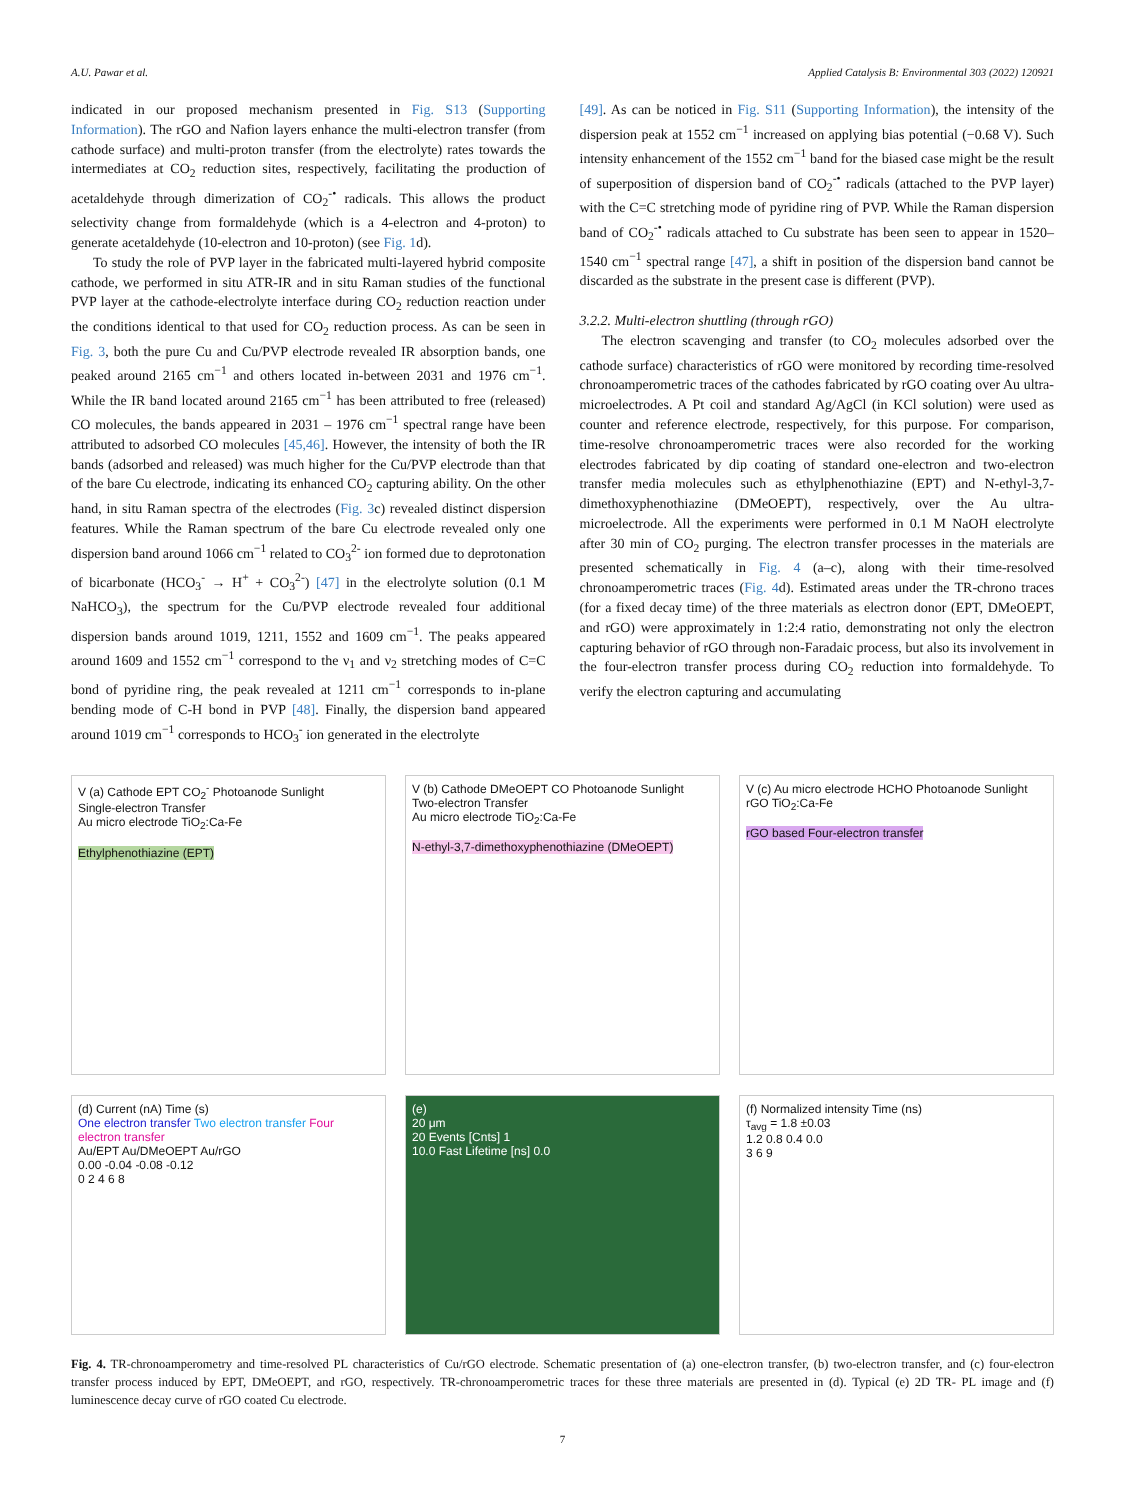A.U. Pawar et al. Applied Catalysis B: Environmental 303 (2022) 120921
indicated in our proposed mechanism presented in Fig. S13 (Supporting Information). The rGO and Nafion layers enhance the multi-electron transfer (from cathode surface) and multi-proton transfer (from the electrolyte) rates towards the intermediates at CO<sub>2</sub> reduction sites, respectively, facilitating the production of acetaldehyde through dimerization of CO<sub>2</sub><sup>-•</sup> radicals. This allows the product selectivity change from formaldehyde (which is a 4-electron and 4-proton) to generate acetaldehyde (10-electron and 10-proton) (see Fig. 1d).
To study the role of PVP layer in the fabricated multi-layered hybrid composite cathode, we performed in situ ATR-IR and in situ Raman studies of the functional PVP layer at the cathode-electrolyte interface during CO<sub>2</sub> reduction reaction under the conditions identical to that used for CO<sub>2</sub> reduction process. As can be seen in Fig. 3, both the pure Cu and Cu/PVP electrode revealed IR absorption bands, one peaked around 2165 cm<sup>−1</sup> and others located in-between 2031 and 1976 cm<sup>−1</sup>. While the IR band located around 2165 cm<sup>−1</sup> has been attributed to free (released) CO molecules, the bands appeared in 2031 – 1976 cm<sup>−1</sup> spectral range have been attributed to adsorbed CO molecules [45,46]. However, the intensity of both the IR bands (adsorbed and released) was much higher for the Cu/PVP electrode than that of the bare Cu electrode, indicating its enhanced CO<sub>2</sub> capturing ability. On the other hand, in situ Raman spectra of the electrodes (Fig. 3c) revealed distinct dispersion features. While the Raman spectrum of the bare Cu electrode revealed only one dispersion band around 1066 cm<sup>−1</sup> related to CO<sub>3</sub><sup>2-</sup> ion formed due to deprotonation of bicarbonate (HCO<sub>3</sub><sup>-</sup> → H<sup>+</sup> + CO<sub>3</sub><sup>2-</sup>) [47] in the electrolyte solution (0.1 M NaHCO<sub>3</sub>), the spectrum for the Cu/PVP electrode revealed four additional dispersion bands around 1019, 1211, 1552 and 1609 cm<sup>−1</sup>. The peaks appeared around 1609 and 1552 cm<sup>−1</sup> correspond to the ν<sub>1</sub> and ν<sub>2</sub> stretching modes of C=C bond of pyridine ring, the peak revealed at 1211 cm<sup>−1</sup> corresponds to in-plane bending mode of C-H bond in PVP [48]. Finally, the dispersion band appeared around 1019 cm<sup>−1</sup> corresponds to HCO<sub>3</sub><sup>-</sup> ion generated in the electrolyte
[49]. As can be noticed in Fig. S11 (Supporting Information), the intensity of the dispersion peak at 1552 cm<sup>−1</sup> increased on applying bias potential (−0.68 V). Such intensity enhancement of the 1552 cm<sup>−1</sup> band for the biased case might be the result of superposition of dispersion band of CO<sub>2</sub><sup>-•</sup> radicals (attached to the PVP layer) with the C=C stretching mode of pyridine ring of PVP. While the Raman dispersion band of CO<sub>2</sub><sup>-•</sup> radicals attached to Cu substrate has been seen to appear in 1520–1540 cm<sup>−1</sup> spectral range [47], a shift in position of the dispersion band cannot be discarded as the substrate in the present case is different (PVP).
3.2.2. Multi-electron shuttling (through rGO)
The electron scavenging and transfer (to CO<sub>2</sub> molecules adsorbed over the cathode surface) characteristics of rGO were monitored by recording time-resolved chronoamperometric traces of the cathodes fabricated by rGO coating over Au ultra-microelectrodes. A Pt coil and standard Ag/AgCl (in KCl solution) were used as counter and reference electrode, respectively, for this purpose. For comparison, time-resolve chronoamperometric traces were also recorded for the working electrodes fabricated by dip coating of standard one-electron and two-electron transfer media molecules such as ethylphenothiazine (EPT) and N-ethyl-3,7-dimethoxyphenothiazine (DMeOEPT), respectively, over the Au ultra-microelectrode. All the experiments were performed in 0.1 M NaOH electrolyte after 30 min of CO<sub>2</sub> purging. The electron transfer processes in the materials are presented schematically in Fig. 4 (a–c), along with their time-resolved chronoamperometric traces (Fig. 4d). Estimated areas under the TR-chrono traces (for a fixed decay time) of the three materials as electron donor (EPT, DMeOEPT, and rGO) were approximately in 1:2:4 ratio, demonstrating not only the electron capturing behavior of rGO through non-Faradaic process, but also its involvement in the four-electron transfer process during CO<sub>2</sub> reduction into formaldehyde. To verify the electron capturing and accumulating
V (a) Cathode EPT CO<sub>2</sub><sup>-</sup> Photoanode Sunlight
Single-electron Transfer
Au micro electrode TiO<sub>2</sub>:Ca-Fe
Ethylphenothiazine (EPT)
V (b) Cathode DMeOEPT CO Photoanode Sunlight
Two-electron Transfer
Au micro electrode TiO<sub>2</sub>:Ca-Fe
N-ethyl-3,7-dimethoxyphenothiazine (DMeOEPT)
V (c) Au micro electrode HCHO Photoanode Sunlight
rGO TiO<sub>2</sub>:Ca-Fe
rGO based Four-electron transfer
(d) Current (nA) Time (s)
One electron transfer Two electron transfer Four electron transfer
Au/EPT Au/DMeOEPT Au/rGO
0.00 -0.04 -0.08 -0.12
0 2 4 6 8
(e)
20 μm
20 Events [Cnts] 1
10.0 Fast Lifetime [ns] 0.0
(f) Normalized intensity Time (ns)
τ<sub>avg</sub> = 1.8 ±0.03
1.2 0.8 0.4 0.0
3 6 9
Fig. 4. TR-chronoamperometry and time-resolved PL characteristics of Cu/rGO electrode. Schematic presentation of (a) one-electron transfer, (b) two-electron transfer, and (c) four-electron transfer process induced by EPT, DMeOEPT, and rGO, respectively. TR-chronoamperometric traces for these three materials are presented in (d). Typical (e) 2D TR- PL image and (f) luminescence decay curve of rGO coated Cu electrode.
7